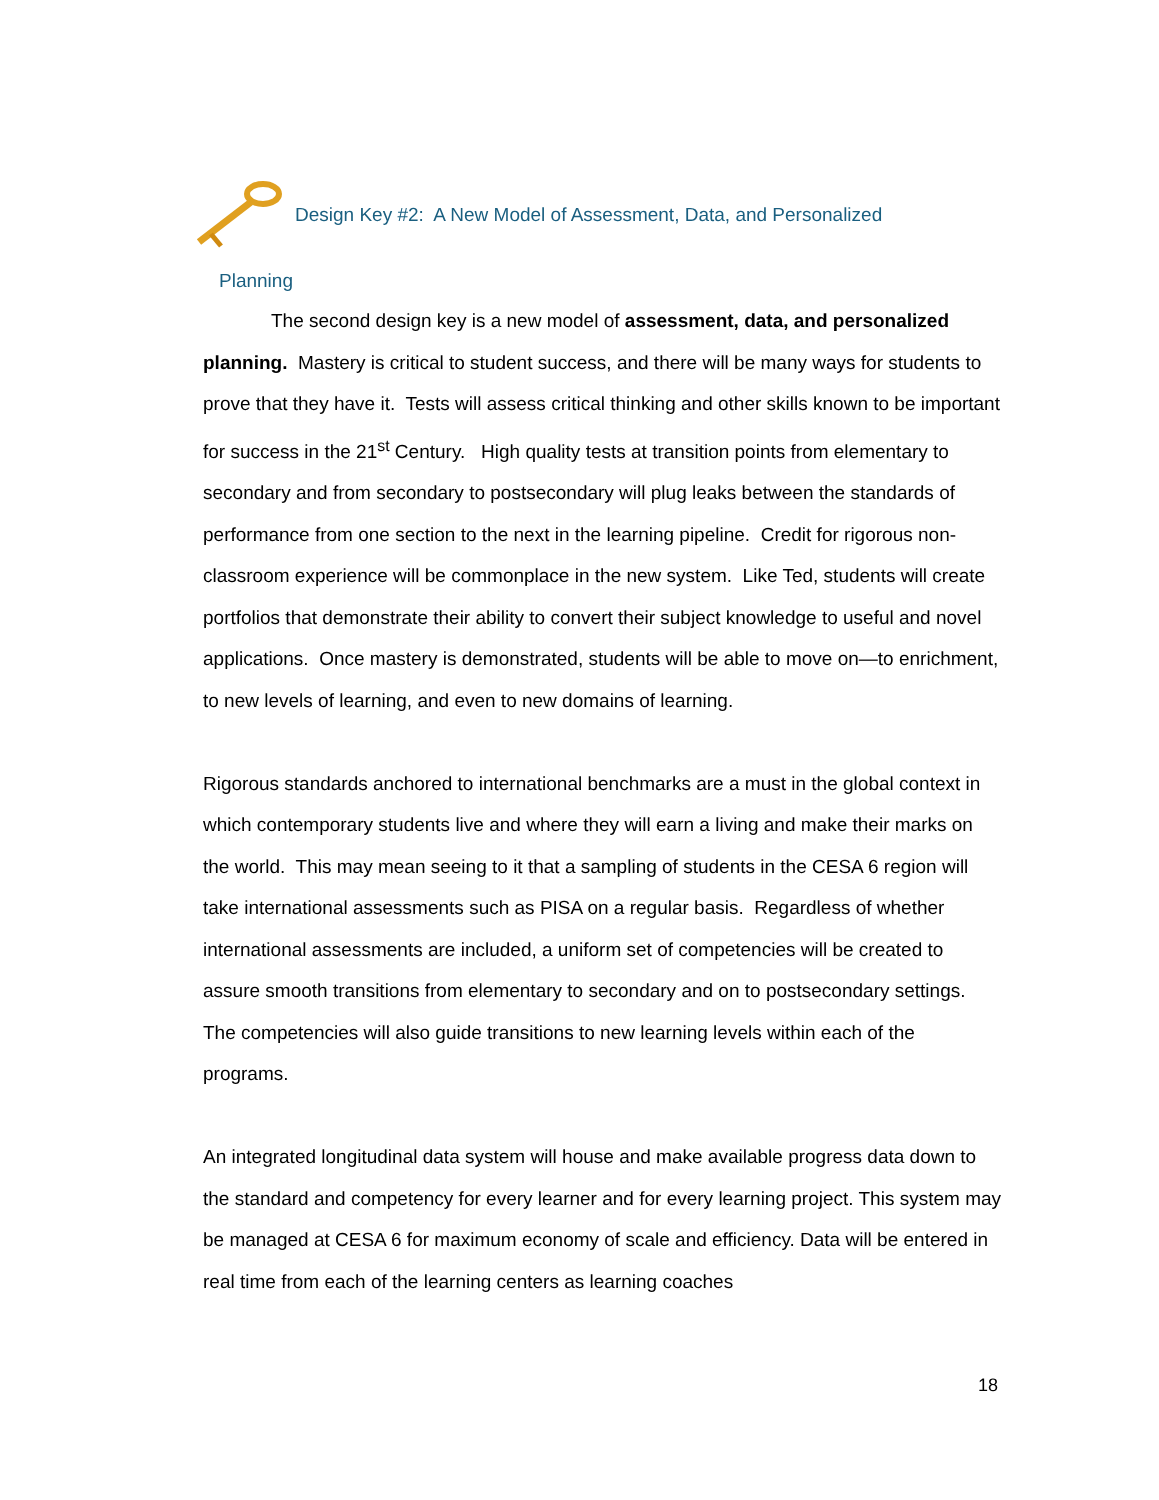Design Key #2: A New Model of Assessment, Data, and Personalized
Planning
The second design key is a new model of assessment, data, and personalized planning. Mastery is critical to student success, and there will be many ways for students to prove that they have it. Tests will assess critical thinking and other skills known to be important for success in the 21<sup>st</sup> Century. High quality tests at transition points from elementary to secondary and from secondary to postsecondary will plug leaks between the standards of performance from one section to the next in the learning pipeline. Credit for rigorous non-classroom experience will be commonplace in the new system. Like Ted, students will create portfolios that demonstrate their ability to convert their subject knowledge to useful and novel applications. Once mastery is demonstrated, students will be able to move on—to enrichment, to new levels of learning, and even to new domains of learning.
Rigorous standards anchored to international benchmarks are a must in the global context in which contemporary students live and where they will earn a living and make their marks on the world. This may mean seeing to it that a sampling of students in the CESA 6 region will take international assessments such as PISA on a regular basis. Regardless of whether international assessments are included, a uniform set of competencies will be created to assure smooth transitions from elementary to secondary and on to postsecondary settings. The competencies will also guide transitions to new learning levels within each of the programs.
An integrated longitudinal data system will house and make available progress data down to the standard and competency for every learner and for every learning project. This system may be managed at CESA 6 for maximum economy of scale and efficiency. Data will be entered in real time from each of the learning centers as learning coaches
18